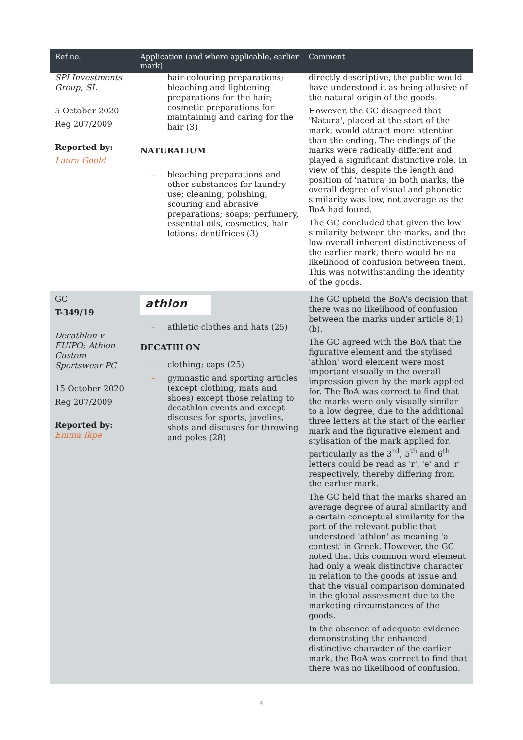| SPI Investments Group, SL 5 October 2020 Reg 207/2009 Reported by: Laura Goold | hair-colouring preparations; bleaching and lightening preparations for the hair; cosmetic preparations for maintaining and caring for the hair (3) NATURALIUM – bleaching preparations and other substances for laundry use; cleaning, polishing, scouring and abrasive preparations; soaps; perfumery, essential oils, cosmetics, hair lotions; dentifrices (3) | directly descriptive, the public would have understood it as being allusive of the natural origin of the goods. However, the GC disagreed that 'Natura', placed at the start of the mark, would attract more attention than the ending. The endings of the marks were radically different and played a significant distinctive role. In view of this, despite the length and position of 'natura' in both marks, the overall degree of visual and phonetic similarity was low, not average as the BoA had found. The GC concluded that given the low similarity between the marks, and the low overall inherent distinctiveness of the earlier mark, there would be no likelihood of confusion between them. This was notwithstanding the identity of the goods. |
| Ref no. | Application (and where applicable, earlier mark) | Comment |
| GC T-349/19 Decathlon v EUIPO; Athlon Custom Sportswear PC 15 October 2020 Reg 207/2009 Reported by: Emma Ikpe | athlon – athletic clothes and hats (25) DECATHLON – clothing; caps (25) – gymnastic and sporting articles (except clothing, mats and shoes) except those relating to decathlon events and except discuses for sports, javelins, shots and discuses for throwing and poles (28) | The GC upheld the BoA's decision that there was no likelihood of confusion between the marks under article 8(1)(b). The GC agreed with the BoA that the figurative element and the stylised 'athlon' word element were most important visually in the overall impression given by the mark applied for. The BoA was correct to find that the marks were only visually similar to a low degree, due to the additional three letters at the start of the earlier mark and the figurative element and stylisation of the mark applied for, particularly as the 3<sup>rd</sup>, 5<sup>th</sup> and 6<sup>th</sup> letters could be read as 'r', 'e' and 'r' respectively, thereby differing from the earlier mark. The GC held that the marks shared an average degree of aural similarity and a certain conceptual similarity for the part of the relevant public that understood 'athlon' as meaning 'a contest' in Greek. However, the GC noted that this common word element had only a weak distinctive character in relation to the goods at issue and that the visual comparison dominated in the global assessment due to the marketing circumstances of the goods. In the absence of adequate evidence demonstrating the enhanced distinctive character of the earlier mark, the BoA was correct to find that there was no likelihood of confusion. |
4